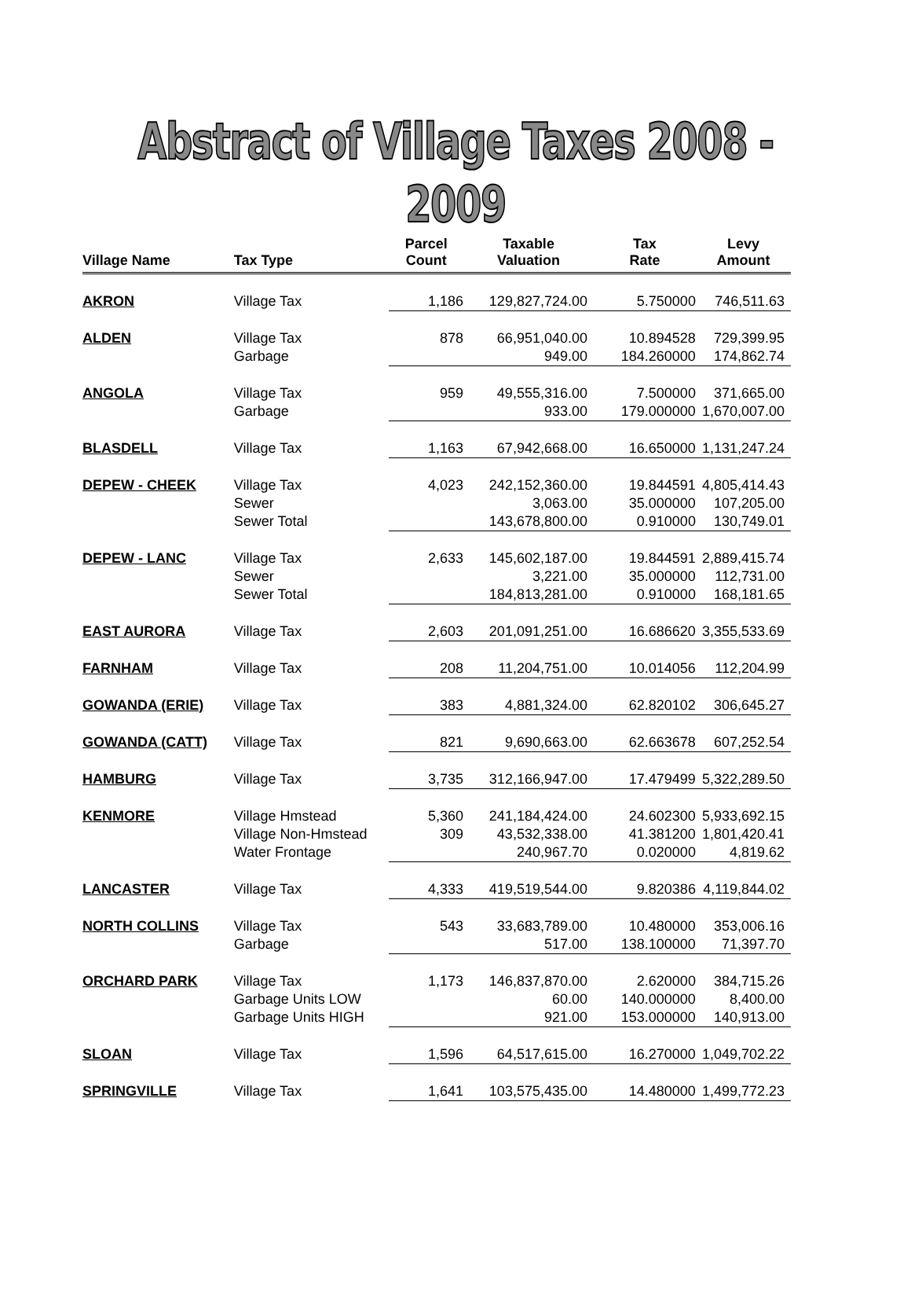Abstract of Village Taxes 2008 - 2009
| Village Name | Tax Type | Parcel Count | Taxable Valuation | Tax Rate | Levy Amount |
| --- | --- | --- | --- | --- | --- |
| AKRON | Village Tax | 1,186 | 129,827,724.00 | 5.750000 | 746,511.63 |
| ALDEN | Village Tax | 878 | 66,951,040.00 | 10.894528 | 729,399.95 |
| | Garbage | | 949.00 | 184.260000 | 174,862.74 |
| ANGOLA | Village Tax | 959 | 49,555,316.00 | 7.500000 | 371,665.00 |
| | Garbage | | 933.00 | 179.000000 | 1,670,007.00 |
| BLASDELL | Village Tax | 1,163 | 67,942,668.00 | 16.650000 | 1,131,247.24 |
| DEPEW - CHEEK | Village Tax | 4,023 | 242,152,360.00 | 19.844591 | 4,805,414.43 |
| | Sewer | | 3,063.00 | 35.000000 | 107,205.00 |
| | Sewer Total | | 143,678,800.00 | 0.910000 | 130,749.01 |
| DEPEW - LANC | Village Tax | 2,633 | 145,602,187.00 | 19.844591 | 2,889,415.74 |
| | Sewer | | 3,221.00 | 35.000000 | 112,731.00 |
| | Sewer Total | | 184,813,281.00 | 0.910000 | 168,181.65 |
| EAST AURORA | Village Tax | 2,603 | 201,091,251.00 | 16.686620 | 3,355,533.69 |
| FARNHAM | Village Tax | 208 | 11,204,751.00 | 10.014056 | 112,204.99 |
| GOWANDA (ERIE) | Village Tax | 383 | 4,881,324.00 | 62.820102 | 306,645.27 |
| GOWANDA (CATT) | Village Tax | 821 | 9,690,663.00 | 62.663678 | 607,252.54 |
| HAMBURG | Village Tax | 3,735 | 312,166,947.00 | 17.479499 | 5,322,289.50 |
| KENMORE | Village Hmstead | 5,360 | 241,184,424.00 | 24.602300 | 5,933,692.15 |
| | Village Non-Hmstead | 309 | 43,532,338.00 | 41.381200 | 1,801,420.41 |
| | Water Frontage | | 240,967.70 | 0.020000 | 4,819.62 |
| LANCASTER | Village Tax | 4,333 | 419,519,544.00 | 9.820386 | 4,119,844.02 |
| NORTH COLLINS | Village Tax | 543 | 33,683,789.00 | 10.480000 | 353,006.16 |
| | Garbage | | 517.00 | 138.100000 | 71,397.70 |
| ORCHARD PARK | Village Tax | 1,173 | 146,837,870.00 | 2.620000 | 384,715.26 |
| | Garbage Units LOW | | 60.00 | 140.000000 | 8,400.00 |
| | Garbage Units HIGH | | 921.00 | 153.000000 | 140,913.00 |
| SLOAN | Village Tax | 1,596 | 64,517,615.00 | 16.270000 | 1,049,702.22 |
| SPRINGVILLE | Village Tax | 1,641 | 103,575,435.00 | 14.480000 | 1,499,772.23 |